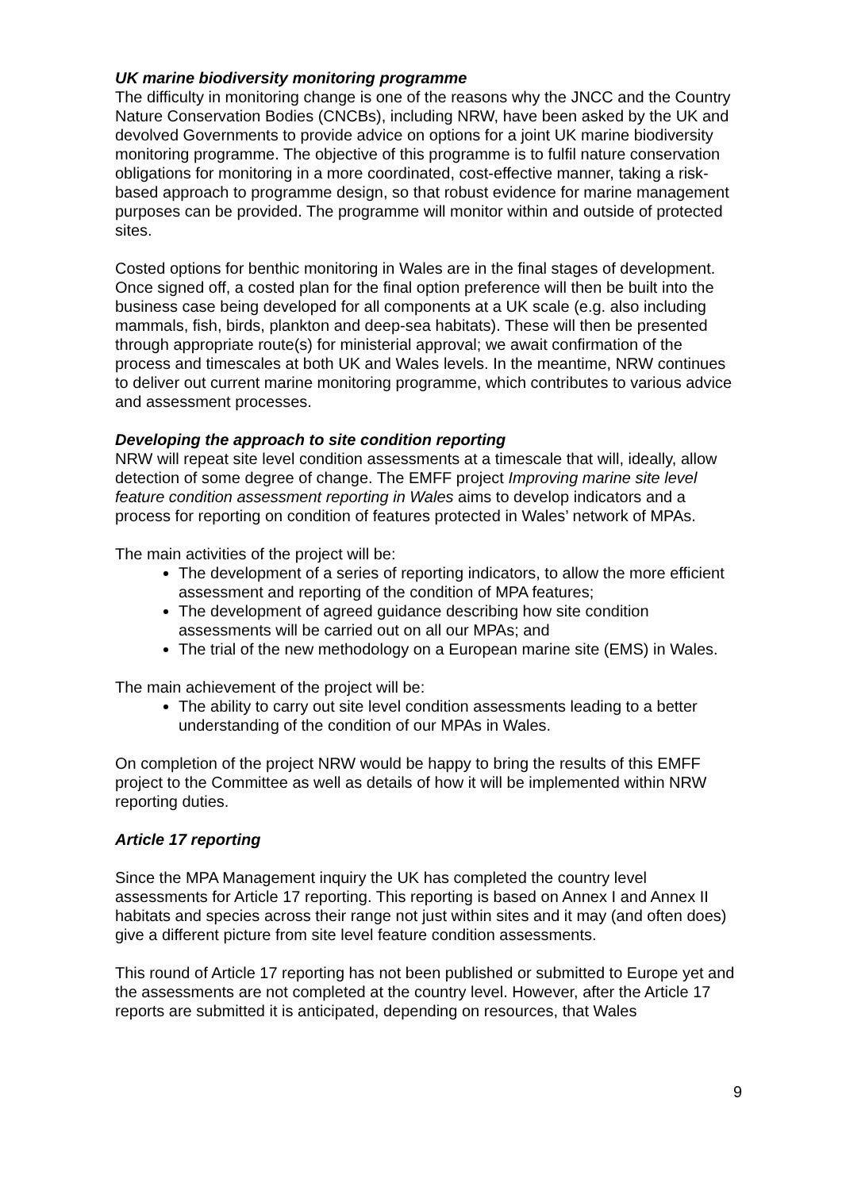UK marine biodiversity monitoring programme
The difficulty in monitoring change is one of the reasons why the JNCC and the Country Nature Conservation Bodies (CNCBs), including NRW, have been asked by the UK and devolved Governments to provide advice on options for a joint UK marine biodiversity monitoring programme. The objective of this programme is to fulfil nature conservation obligations for monitoring in a more coordinated, cost-effective manner, taking a risk-based approach to programme design, so that robust evidence for marine management purposes can be provided. The programme will monitor within and outside of protected sites.
Costed options for benthic monitoring in Wales are in the final stages of development. Once signed off, a costed plan for the final option preference will then be built into the business case being developed for all components at a UK scale (e.g. also including mammals, fish, birds, plankton and deep-sea habitats). These will then be presented through appropriate route(s) for ministerial approval; we await confirmation of the process and timescales at both UK and Wales levels. In the meantime, NRW continues to deliver out current marine monitoring programme, which contributes to various advice and assessment processes.
Developing the approach to site condition reporting
NRW will repeat site level condition assessments at a timescale that will, ideally, allow detection of some degree of change. The EMFF project Improving marine site level feature condition assessment reporting in Wales aims to develop indicators and a process for reporting on condition of features protected in Wales’ network of MPAs.
The main activities of the project will be:
The development of a series of reporting indicators, to allow the more efficient assessment and reporting of the condition of MPA features;
The development of agreed guidance describing how site condition assessments will be carried out on all our MPAs; and
The trial of the new methodology on a European marine site (EMS) in Wales.
The main achievement of the project will be:
The ability to carry out site level condition assessments leading to a better understanding of the condition of our MPAs in Wales.
On completion of the project NRW would be happy to bring the results of this EMFF project to the Committee as well as details of how it will be implemented within NRW reporting duties.
Article 17 reporting
Since the MPA Management inquiry the UK has completed the country level assessments for Article 17 reporting. This reporting is based on Annex I and Annex II habitats and species across their range not just within sites and it may (and often does) give a different picture from site level feature condition assessments.
This round of Article 17 reporting has not been published or submitted to Europe yet and the assessments are not completed at the country level. However, after the Article 17 reports are submitted it is anticipated, depending on resources, that Wales
9